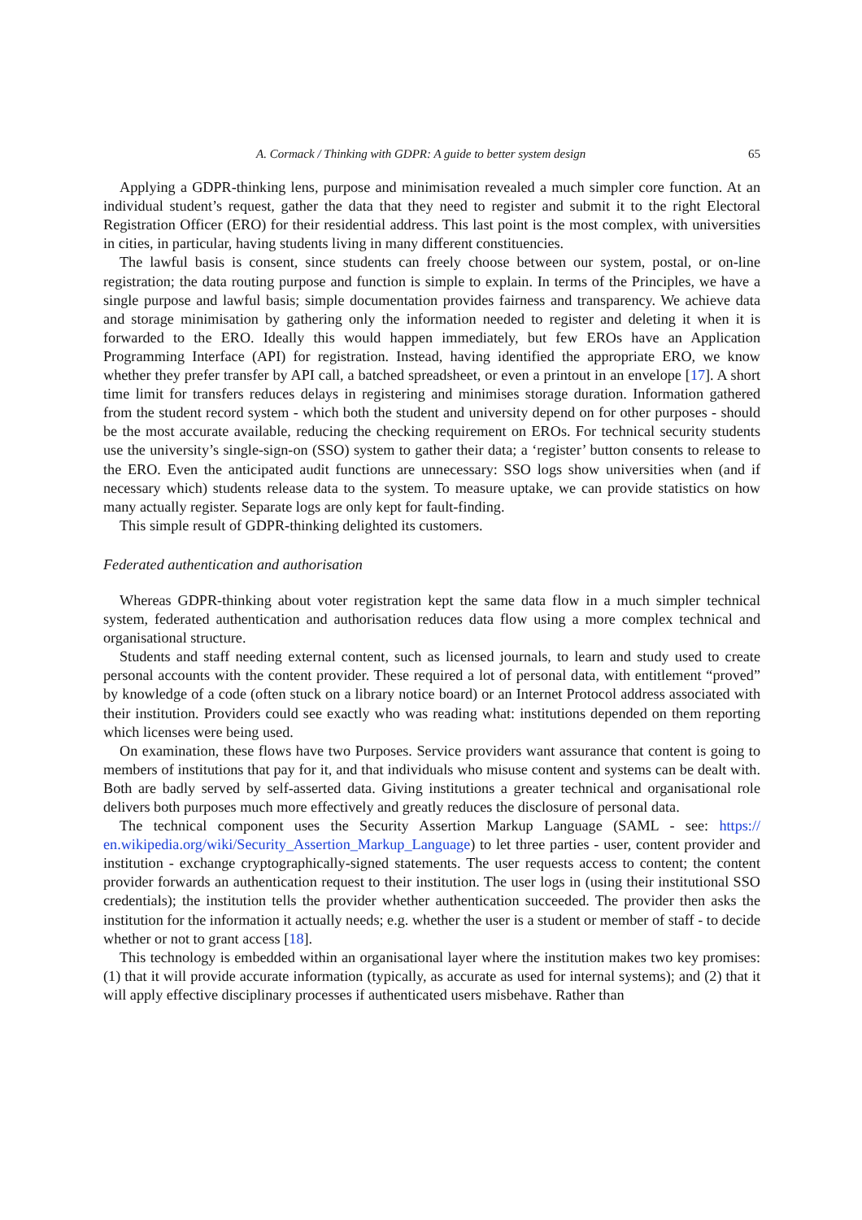A. Cormack / Thinking with GDPR: A guide to better system design 65
Applying a GDPR-thinking lens, purpose and minimisation revealed a much simpler core function. At an individual student’s request, gather the data that they need to register and submit it to the right Electoral Registration Officer (ERO) for their residential address. This last point is the most complex, with universities in cities, in particular, having students living in many different constituencies.
The lawful basis is consent, since students can freely choose between our system, postal, or on-line registration; the data routing purpose and function is simple to explain. In terms of the Principles, we have a single purpose and lawful basis; simple documentation provides fairness and transparency. We achieve data and storage minimisation by gathering only the information needed to register and deleting it when it is forwarded to the ERO. Ideally this would happen immediately, but few EROs have an Application Programming Interface (API) for registration. Instead, having identified the appropriate ERO, we know whether they prefer transfer by API call, a batched spreadsheet, or even a printout in an envelope [17]. A short time limit for transfers reduces delays in registering and minimises storage duration. Information gathered from the student record system - which both the student and university depend on for other purposes - should be the most accurate available, reducing the checking requirement on EROs. For technical security students use the university’s single-sign-on (SSO) system to gather their data; a ‘register’ button consents to release to the ERO. Even the anticipated audit functions are unnecessary: SSO logs show universities when (and if necessary which) students release data to the system. To measure uptake, we can provide statistics on how many actually register. Separate logs are only kept for fault-finding.
This simple result of GDPR-thinking delighted its customers.
Federated authentication and authorisation
Whereas GDPR-thinking about voter registration kept the same data flow in a much simpler technical system, federated authentication and authorisation reduces data flow using a more complex technical and organisational structure.
Students and staff needing external content, such as licensed journals, to learn and study used to create personal accounts with the content provider. These required a lot of personal data, with entitlement “proved” by knowledge of a code (often stuck on a library notice board) or an Internet Protocol address associated with their institution. Providers could see exactly who was reading what: institutions depended on them reporting which licenses were being used.
On examination, these flows have two Purposes. Service providers want assurance that content is going to members of institutions that pay for it, and that individuals who misuse content and systems can be dealt with. Both are badly served by self-asserted data. Giving institutions a greater technical and organisational role delivers both purposes much more effectively and greatly reduces the disclosure of personal data.
The technical component uses the Security Assertion Markup Language (SAML - see: https:// en.wikipedia.org/wiki/Security_Assertion_Markup_Language) to let three parties - user, content provider and institution - exchange cryptographically-signed statements. The user requests access to content; the content provider forwards an authentication request to their institution. The user logs in (using their institutional SSO credentials); the institution tells the provider whether authentication succeeded. The provider then asks the institution for the information it actually needs; e.g. whether the user is a student or member of staff - to decide whether or not to grant access [18].
This technology is embedded within an organisational layer where the institution makes two key promises: (1) that it will provide accurate information (typically, as accurate as used for internal systems); and (2) that it will apply effective disciplinary processes if authenticated users misbehave. Rather than